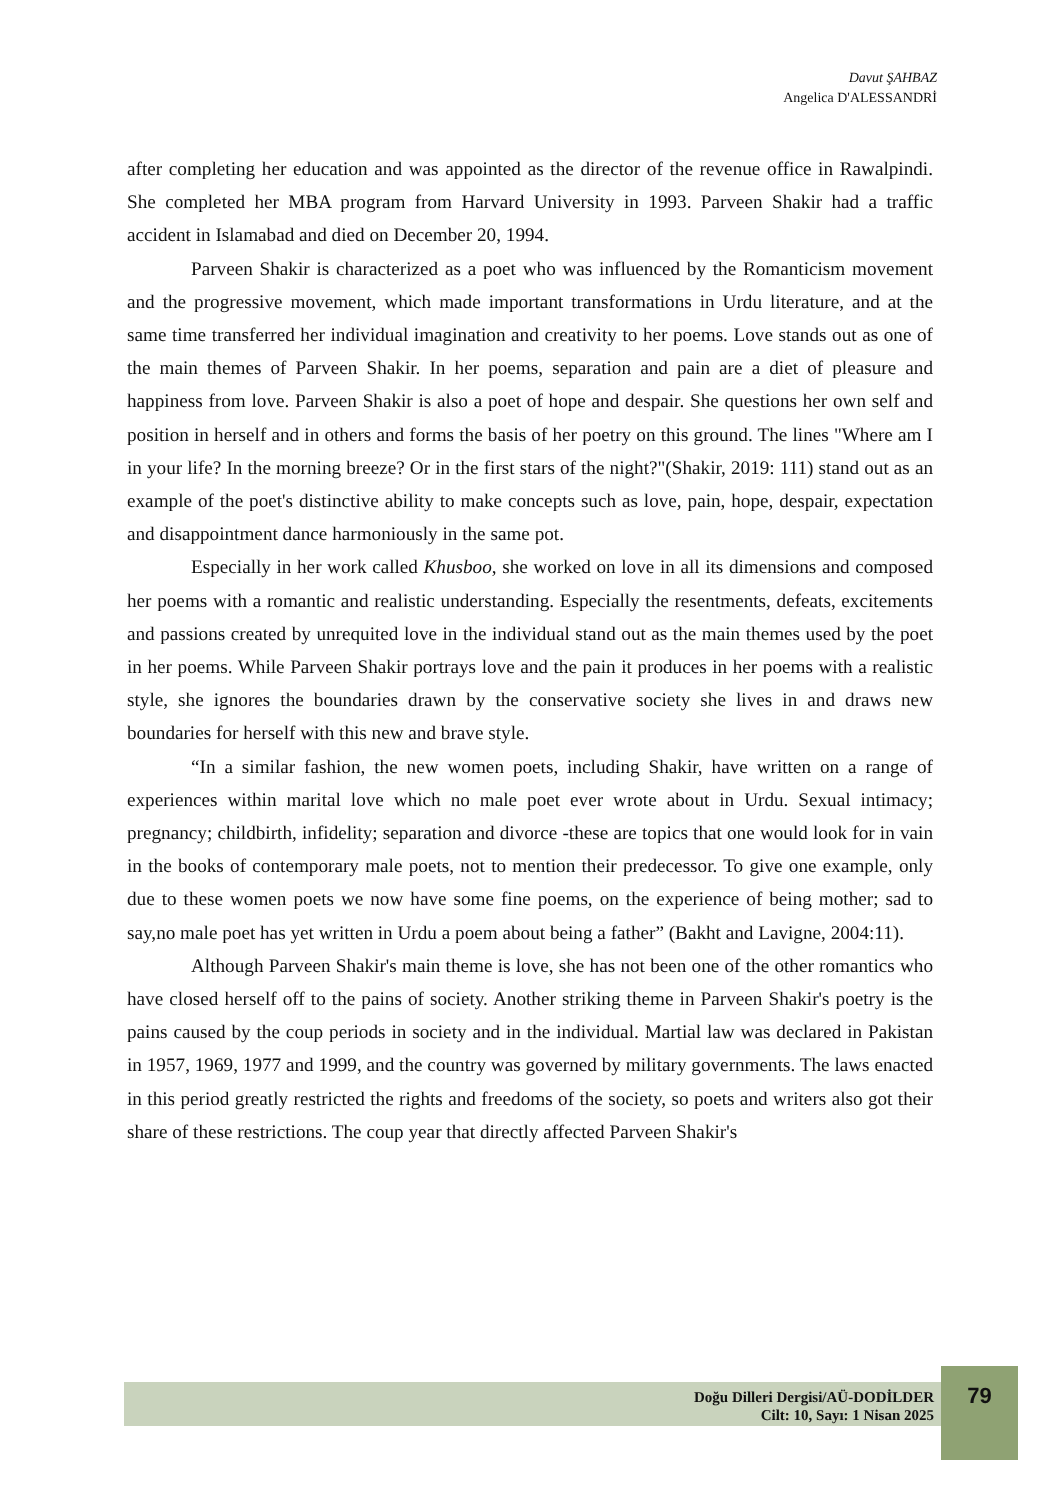Davut ŞAHBAZ
Angelica D'ALESSANDRİ
after completing her education and was appointed as the director of the revenue office in Rawalpindi. She completed her MBA program from Harvard University in 1993. Parveen Shakir had a traffic accident in Islamabad and died on December 20, 1994.
Parveen Shakir is characterized as a poet who was influenced by the Romanticism movement and the progressive movement, which made important transformations in Urdu literature, and at the same time transferred her individual imagination and creativity to her poems. Love stands out as one of the main themes of Parveen Shakir. In her poems, separation and pain are a diet of pleasure and happiness from love. Parveen Shakir is also a poet of hope and despair. She questions her own self and position in herself and in others and forms the basis of her poetry on this ground. The lines "Where am I in your life? In the morning breeze? Or in the first stars of the night?"(Shakir, 2019: 111) stand out as an example of the poet's distinctive ability to make concepts such as love, pain, hope, despair, expectation and disappointment dance harmoniously in the same pot.
Especially in her work called Khusboo, she worked on love in all its dimensions and composed her poems with a romantic and realistic understanding. Especially the resentments, defeats, excitements and passions created by unrequited love in the individual stand out as the main themes used by the poet in her poems. While Parveen Shakir portrays love and the pain it produces in her poems with a realistic style, she ignores the boundaries drawn by the conservative society she lives in and draws new boundaries for herself with this new and brave style.
“In a similar fashion, the new women poets, including Shakir, have written on a range of experiences within marital love which no male poet ever wrote about in Urdu. Sexual intimacy; pregnancy; childbirth, infidelity; separation and divorce -these are topics that one would look for in vain in the books of contemporary male poets, not to mention their predecessor. To give one example, only due to these women poets we now have some fine poems, on the experience of being mother; sad to say,no male poet has yet written in Urdu a poem about being a father” (Bakht and Lavigne, 2004:11).
Although Parveen Shakir's main theme is love, she has not been one of the other romantics who have closed herself off to the pains of society. Another striking theme in Parveen Shakir's poetry is the pains caused by the coup periods in society and in the individual. Martial law was declared in Pakistan in 1957, 1969, 1977 and 1999, and the country was governed by military governments. The laws enacted in this period greatly restricted the rights and freedoms of the society, so poets and writers also got their share of these restrictions. The coup year that directly affected Parveen Shakir's
Doğu Dilleri Dergisi/AÜ-DODİLDER
Cilt: 10, Sayı: 1 Nisan 2025
79